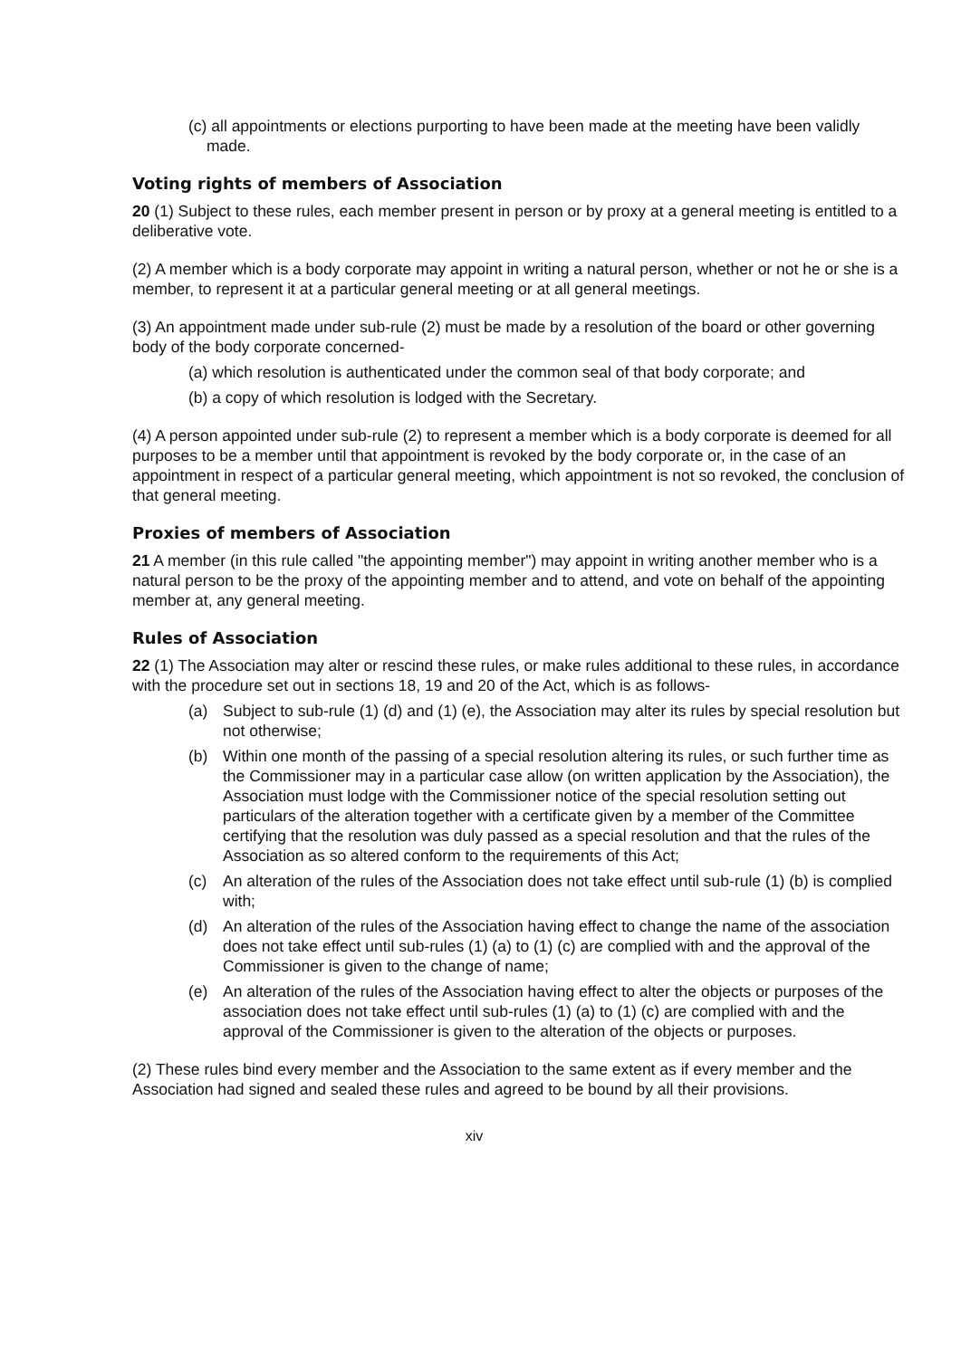(c) all appointments or elections purporting to have been made at the meeting have been validly made.
Voting rights of members of Association
20 (1) Subject to these rules, each member present in person or by proxy at a general meeting is entitled to a deliberative vote.
(2) A member which is a body corporate may appoint in writing a natural person, whether or not he or she is a member, to represent it at a particular general meeting or at all general meetings.
(3) An appointment made under sub-rule (2) must be made by a resolution of the board or other governing body of the body corporate concerned-
(a) which resolution is authenticated under the common seal of that body corporate; and
(b) a copy of which resolution is lodged with the Secretary.
(4) A person appointed under sub-rule (2) to represent a member which is a body corporate is deemed for all purposes to be a member until that appointment is revoked by the body corporate or, in the case of an appointment in respect of a particular general meeting, which appointment is not so revoked, the conclusion of that general meeting.
Proxies of members of Association
21 A member (in this rule called "the appointing member") may appoint in writing another member who is a natural person to be the proxy of the appointing member and to attend, and vote on behalf of the appointing member at, any general meeting.
Rules of Association
22 (1) The Association may alter or rescind these rules, or make rules additional to these rules, in accordance with the procedure set out in sections 18, 19 and 20 of the Act, which is as follows-
(a) Subject to sub-rule (1) (d) and (1) (e), the Association may alter its rules by special resolution but not otherwise;
(b) Within one month of the passing of a special resolution altering its rules, or such further time as the Commissioner may in a particular case allow (on written application by the Association), the Association must lodge with the Commissioner notice of the special resolution setting out particulars of the alteration together with a certificate given by a member of the Committee certifying that the resolution was duly passed as a special resolution and that the rules of the Association as so altered conform to the requirements of this Act;
(c) An alteration of the rules of the Association does not take effect until sub-rule (1) (b) is complied with;
(d) An alteration of the rules of the Association having effect to change the name of the association does not take effect until sub-rules (1) (a) to (1) (c) are complied with and the approval of the Commissioner is given to the change of name;
(e) An alteration of the rules of the Association having effect to alter the objects or purposes of the association does not take effect until sub-rules (1) (a) to (1) (c) are complied with and the approval of the Commissioner is given to the alteration of the objects or purposes.
(2) These rules bind every member and the Association to the same extent as if every member and the Association had signed and sealed these rules and agreed to be bound by all their provisions.
xiv